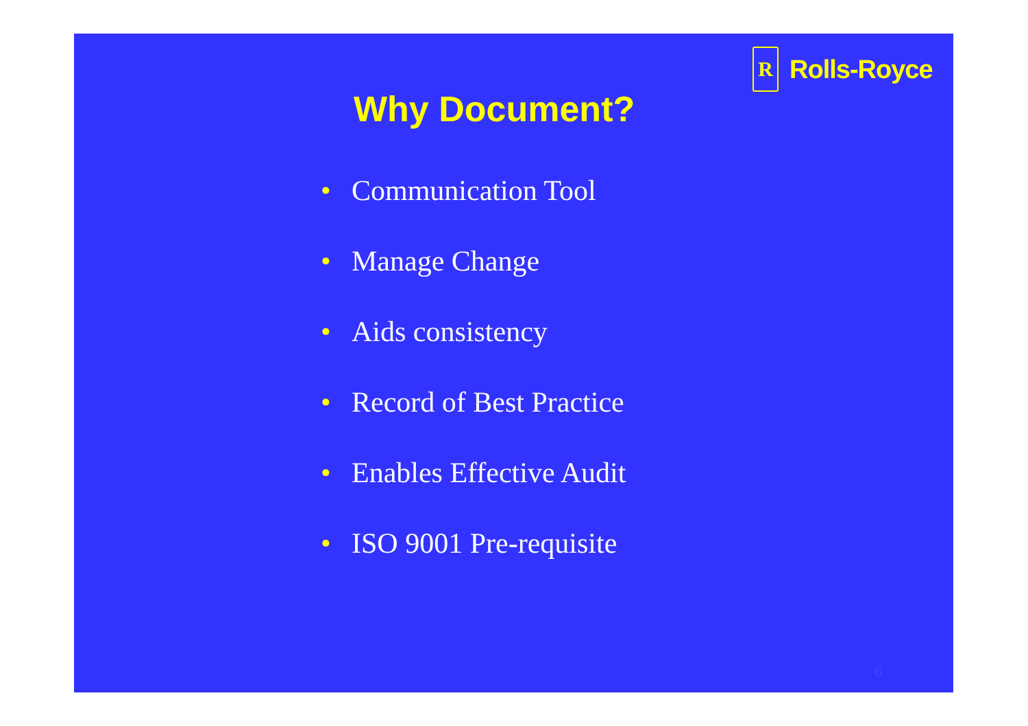R
Rolls-Royce
Why Document?
• Communication Tool
• Manage Change
• Aids consistency
• Record of Best Practice
• Enables Effective Audit
• ISO 9001 Pre-requisite
6